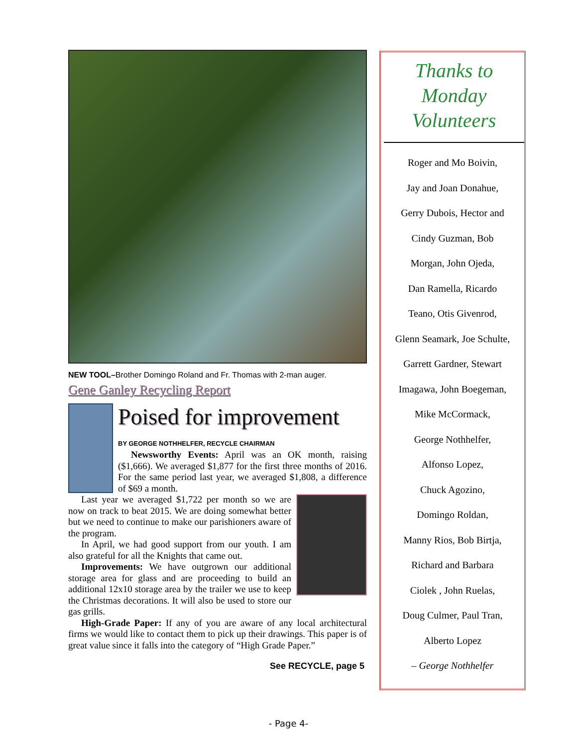NEW TOOL–Brother Domingo Roland and Fr. Thomas with 2-man auger.
Gene Ganley Recycling Report
Poised for improvement
BY GEORGE NOTHHELFER, RECYCLE CHAIRMAN
Newsworthy Events: April was an OK month, raising ($1,666). We averaged $1,877 for the first three months of 2016. For the same period last year, we averaged $1,808, a difference of $69 a month.
Last year we averaged $1,722 per month so we are now on track to beat 2015. We are doing somewhat better but we need to continue to make our parishioners aware of the program.
In April, we had good support from our youth. I am also grateful for all the Knights that came out.
Improvements: We have outgrown our additional storage area for glass and are proceeding to build an additional 12x10 storage area by the trailer we use to keep the Christmas decorations. It will also be used to store our gas grills.
High-Grade Paper: If any of you are aware of any local architectural firms we would like to contact them to pick up their drawings. This paper is of great value since it falls into the category of “High Grade Paper.”
See RECYCLE, page 5
Thanks to
Monday
Volunteers
Roger and Mo Boivin,
Jay and Joan Donahue,
Gerry Dubois, Hector and
Cindy Guzman, Bob
Morgan, John Ojeda,
Dan Ramella, Ricardo
Teano, Otis Givenrod,
Glenn Seamark, Joe Schulte,
Garrett Gardner, Stewart
Imagawa, John Boegeman,
Mike McCormack,
George Nothhelfer,
Alfonso Lopez,
Chuck Agozino,
Domingo Roldan,
Manny Rios, Bob Birtja,
Richard and Barbara
Ciolek , John Ruelas,
Doug Culmer, Paul Tran,
Alberto Lopez
– George Nothhelfer
- Page 4-